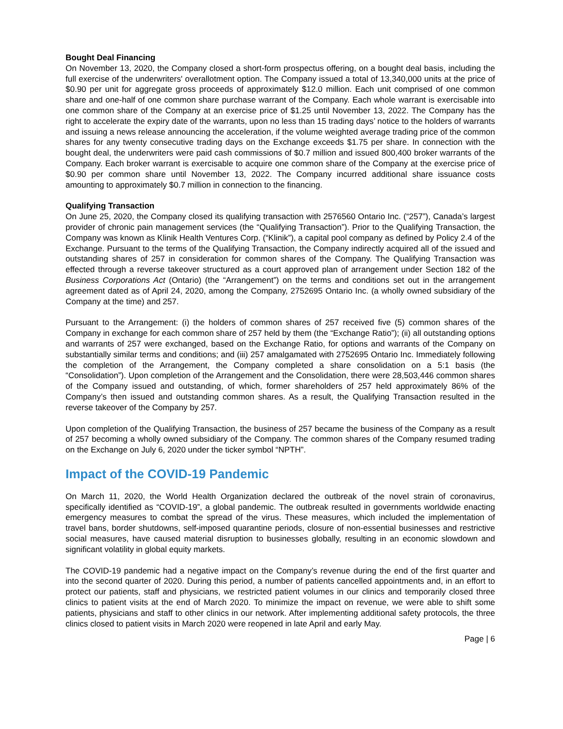Bought Deal Financing
On November 13, 2020, the Company closed a short-form prospectus offering, on a bought deal basis, including the full exercise of the underwriters' overallotment option. The Company issued a total of 13,340,000 units at the price of $0.90 per unit for aggregate gross proceeds of approximately $12.0 million. Each unit comprised of one common share and one-half of one common share purchase warrant of the Company. Each whole warrant is exercisable into one common share of the Company at an exercise price of $1.25 until November 13, 2022. The Company has the right to accelerate the expiry date of the warrants, upon no less than 15 trading days’ notice to the holders of warrants and issuing a news release announcing the acceleration, if the volume weighted average trading price of the common shares for any twenty consecutive trading days on the Exchange exceeds $1.75 per share. In connection with the bought deal, the underwriters were paid cash commissions of $0.7 million and issued 800,400 broker warrants of the Company. Each broker warrant is exercisable to acquire one common share of the Company at the exercise price of $0.90 per common share until November 13, 2022. The Company incurred additional share issuance costs amounting to approximately $0.7 million in connection to the financing.
Qualifying Transaction
On June 25, 2020, the Company closed its qualifying transaction with 2576560 Ontario Inc. (“257”), Canada’s largest provider of chronic pain management services (the “Qualifying Transaction”). Prior to the Qualifying Transaction, the Company was known as Klinik Health Ventures Corp. (“Klinik”), a capital pool company as defined by Policy 2.4 of the Exchange. Pursuant to the terms of the Qualifying Transaction, the Company indirectly acquired all of the issued and outstanding shares of 257 in consideration for common shares of the Company. The Qualifying Transaction was effected through a reverse takeover structured as a court approved plan of arrangement under Section 182 of the Business Corporations Act (Ontario) (the “Arrangement”) on the terms and conditions set out in the arrangement agreement dated as of April 24, 2020, among the Company, 2752695 Ontario Inc. (a wholly owned subsidiary of the Company at the time) and 257.
Pursuant to the Arrangement: (i) the holders of common shares of 257 received five (5) common shares of the Company in exchange for each common share of 257 held by them (the “Exchange Ratio”); (ii) all outstanding options and warrants of 257 were exchanged, based on the Exchange Ratio, for options and warrants of the Company on substantially similar terms and conditions; and (iii) 257 amalgamated with 2752695 Ontario Inc. Immediately following the completion of the Arrangement, the Company completed a share consolidation on a 5:1 basis (the “Consolidation”). Upon completion of the Arrangement and the Consolidation, there were 28,503,446 common shares of the Company issued and outstanding, of which, former shareholders of 257 held approximately 86% of the Company’s then issued and outstanding common shares. As a result, the Qualifying Transaction resulted in the reverse takeover of the Company by 257.
Upon completion of the Qualifying Transaction, the business of 257 became the business of the Company as a result of 257 becoming a wholly owned subsidiary of the Company. The common shares of the Company resumed trading on the Exchange on July 6, 2020 under the ticker symbol “NPTH”.
Impact of the COVID-19 Pandemic
On March 11, 2020, the World Health Organization declared the outbreak of the novel strain of coronavirus, specifically identified as “COVID-19”, a global pandemic. The outbreak resulted in governments worldwide enacting emergency measures to combat the spread of the virus. These measures, which included the implementation of travel bans, border shutdowns, self-imposed quarantine periods, closure of non-essential businesses and restrictive social measures, have caused material disruption to businesses globally, resulting in an economic slowdown and significant volatility in global equity markets.
The COVID-19 pandemic had a negative impact on the Company’s revenue during the end of the first quarter and into the second quarter of 2020. During this period, a number of patients cancelled appointments and, in an effort to protect our patients, staff and physicians, we restricted patient volumes in our clinics and temporarily closed three clinics to patient visits at the end of March 2020. To minimize the impact on revenue, we were able to shift some patients, physicians and staff to other clinics in our network. After implementing additional safety protocols, the three clinics closed to patient visits in March 2020 were reopened in late April and early May.
Page | 6